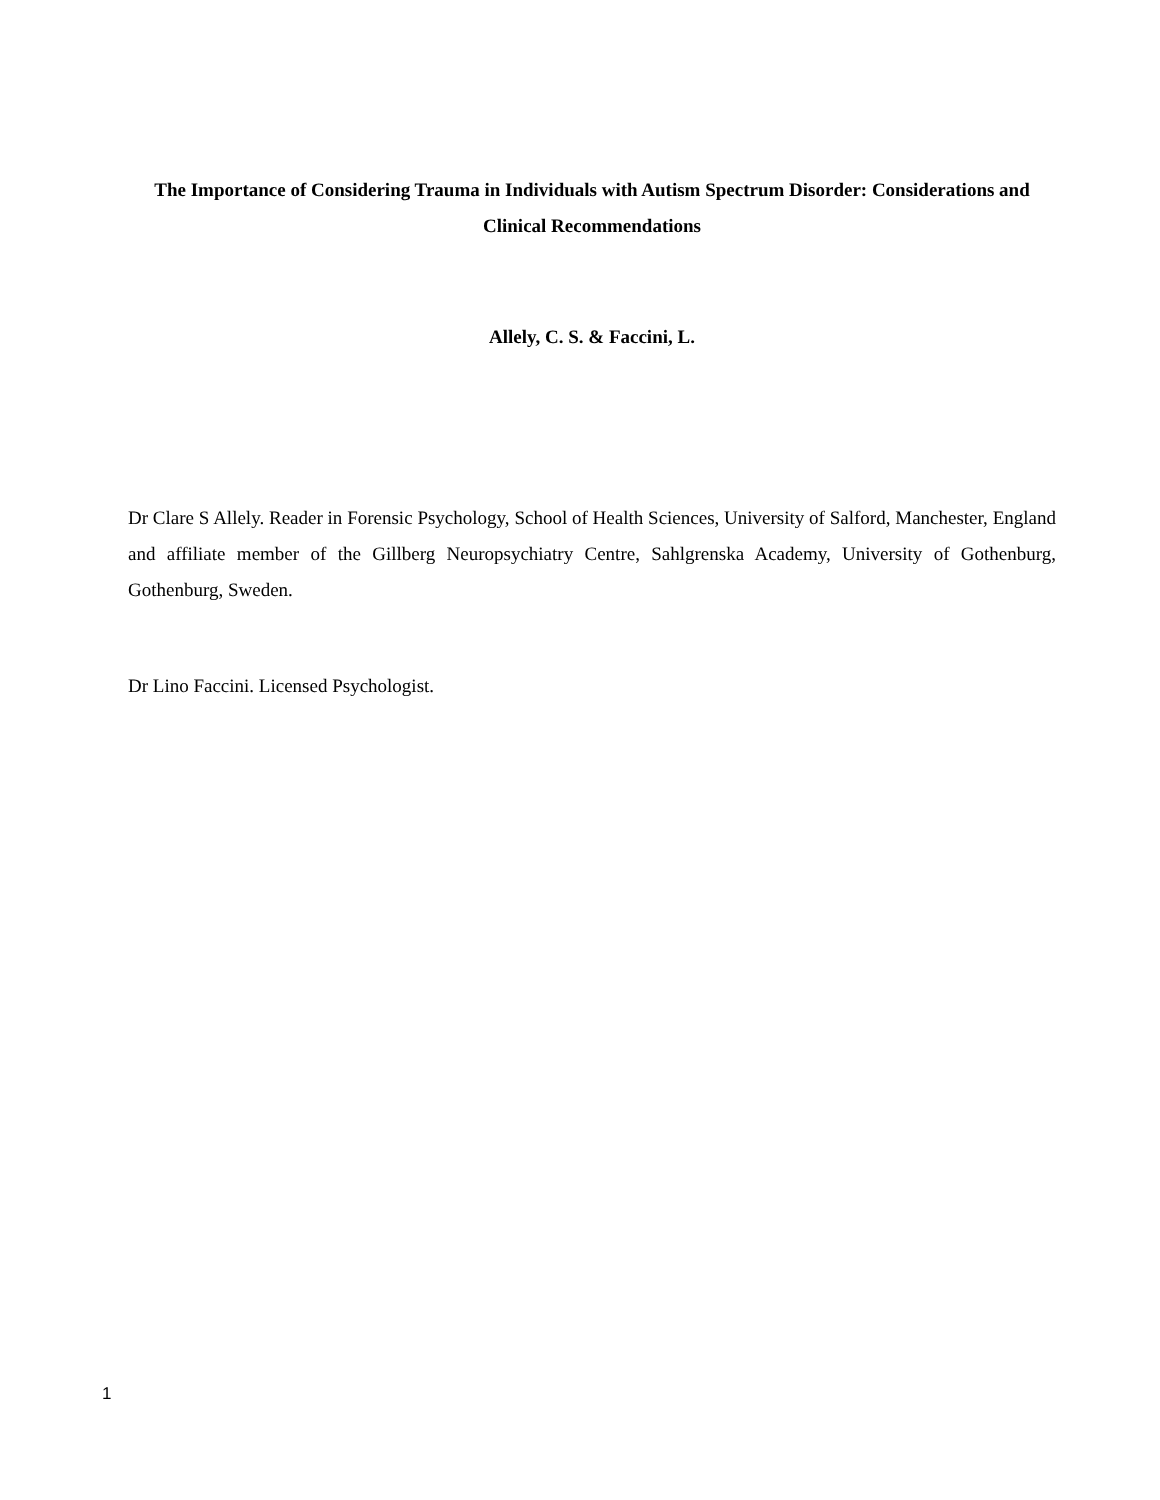The Importance of Considering Trauma in Individuals with Autism Spectrum Disorder: Considerations and Clinical Recommendations
Allely, C. S. & Faccini, L.
Dr Clare S Allely. Reader in Forensic Psychology, School of Health Sciences, University of Salford, Manchester, England and affiliate member of the Gillberg Neuropsychiatry Centre, Sahlgrenska Academy, University of Gothenburg, Gothenburg, Sweden.
Dr Lino Faccini. Licensed Psychologist.
1